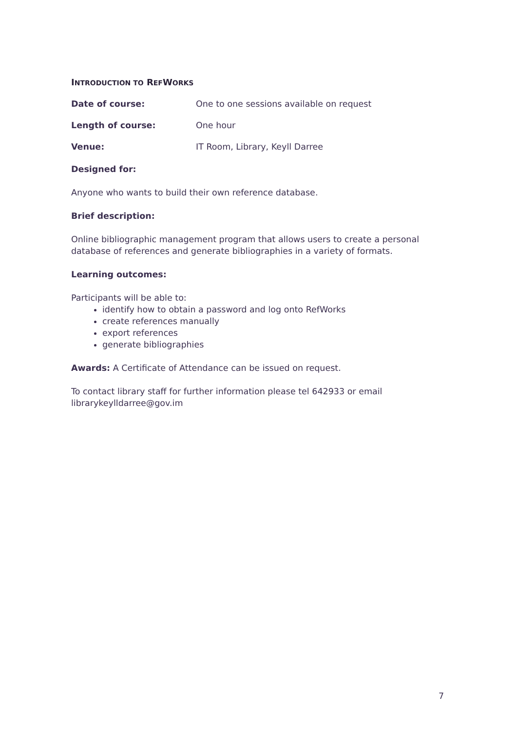INTRODUCTION TO REFWORKS
Date of course: One to one sessions available on request
Length of course: One hour
Venue: IT Room, Library, Keyll Darree
Designed for:
Anyone who wants to build their own reference database.
Brief description:
Online bibliographic management program that allows users to create a personal database of references and generate bibliographies in a variety of formats.
Learning outcomes:
Participants will be able to:
identify how to obtain a password and log onto RefWorks
create references manually
export references
generate bibliographies
Awards: A Certificate of Attendance can be issued on request.
To contact library staff for further information please tel 642933 or email librarykeylldarree@gov.im
7